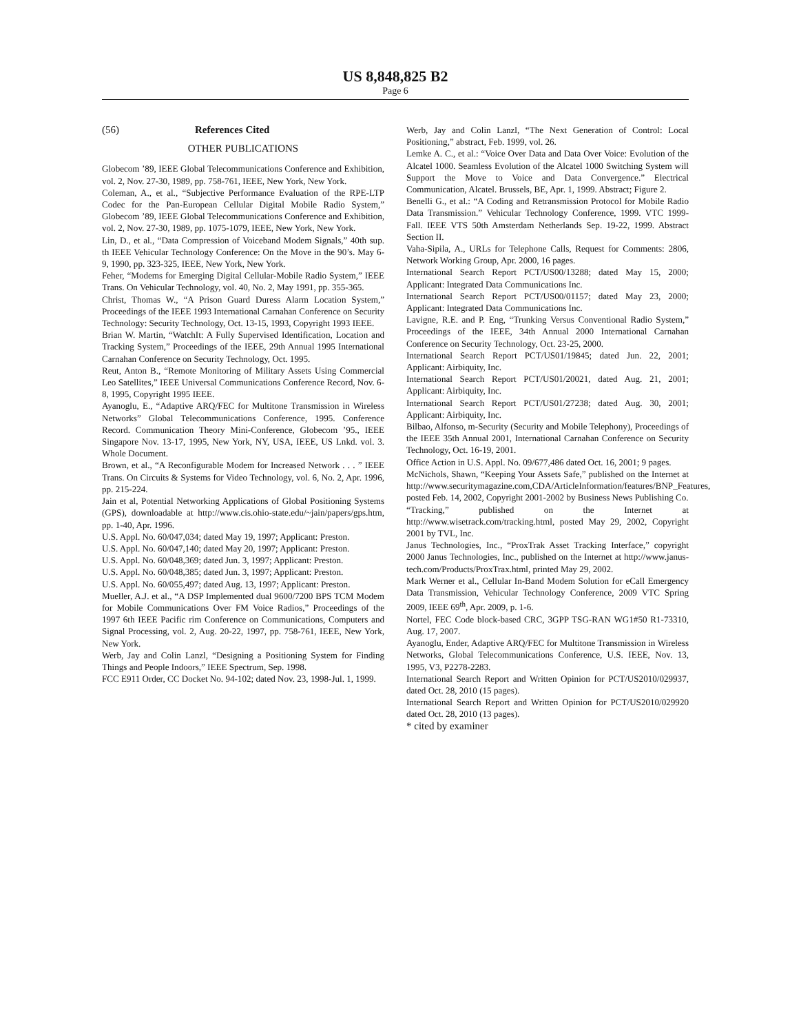US 8,848,825 B2
Page 6
(56) References Cited
OTHER PUBLICATIONS
Globecom ’89, IEEE Global Telecommunications Conference and Exhibition, vol. 2, Nov. 27-30, 1989, pp. 758-761, IEEE, New York, New York.
Coleman, A., et al., “Subjective Performance Evaluation of the RPE-LTP Codec for the Pan-European Cellular Digital Mobile Radio System,” Globecom ’89, IEEE Global Telecommunications Conference and Exhibition, vol. 2, Nov. 27-30, 1989, pp. 1075-1079, IEEE, New York, New York.
Lin, D., et al., “Data Compression of Voiceband Modem Signals,” 40th sup. th IEEE Vehicular Technology Conference: On the Move in the 90’s. May 6-9, 1990, pp. 323-325, IEEE, New York, New York.
Feher, “Modems for Emerging Digital Cellular-Mobile Radio System,” IEEE Trans. On Vehicular Technology, vol. 40, No. 2, May 1991, pp. 355-365.
Christ, Thomas W., “A Prison Guard Duress Alarm Location System,” Proceedings of the IEEE 1993 International Carnahan Conference on Security Technology: Security Technology, Oct. 13-15, 1993, Copyright 1993 IEEE.
Brian W. Martin, “WatchIt: A Fully Supervised Identification, Location and Tracking System,” Proceedings of the IEEE, 29th Annual 1995 International Carnahan Conference on Security Technology, Oct. 1995.
Reut, Anton B., “Remote Monitoring of Military Assets Using Commercial Leo Satellites,” IEEE Universal Communications Conference Record, Nov. 6-8, 1995, Copyright 1995 IEEE.
Ayanoglu, E., “Adaptive ARQ/FEC for Multitone Transmission in Wireless Networks” Global Telecommunications Conference, 1995. Conference Record. Communication Theory Mini-Conference, Globecom ’95., IEEE Singapore Nov. 13-17, 1995, New York, NY, USA, IEEE, US Lnkd. vol. 3. Whole Document.
Brown, et al., “A Reconfigurable Modem for Increased Network . . . ” IEEE Trans. On Circuits & Systems for Video Technology, vol. 6, No. 2, Apr. 1996, pp. 215-224.
Jain et al, Potential Networking Applications of Global Positioning Systems (GPS), downloadable at http://www.cis.ohio-state.edu/~jain/papers/gps.htm, pp. 1-40, Apr. 1996.
U.S. Appl. No. 60/047,034; dated May 19, 1997; Applicant: Preston.
U.S. Appl. No. 60/047,140; dated May 20, 1997; Applicant: Preston.
U.S. Appl. No. 60/048,369; dated Jun. 3, 1997; Applicant: Preston.
U.S. Appl. No. 60/048,385; dated Jun. 3, 1997; Applicant: Preston.
U.S. Appl. No. 60/055,497; dated Aug. 13, 1997; Applicant: Preston.
Mueller, A.J. et al., “A DSP Implemented dual 9600/7200 BPS TCM Modem for Mobile Communications Over FM Voice Radios,” Proceedings of the 1997 6th IEEE Pacific rim Conference on Communications, Computers and Signal Processing, vol. 2, Aug. 20-22, 1997, pp. 758-761, IEEE, New York, New York.
Werb, Jay and Colin Lanzl, “Designing a Positioning System for Finding Things and People Indoors,” IEEE Spectrum, Sep. 1998.
FCC E911 Order, CC Docket No. 94-102; dated Nov. 23, 1998-Jul. 1, 1999.
Werb, Jay and Colin Lanzl, “The Next Generation of Control: Local Positioning,” abstract, Feb. 1999, vol. 26.
Lemke A. C., et al.: “Voice Over Data and Data Over Voice: Evolution of the Alcatel 1000. Seamless Evolution of the Alcatel 1000 Switching System will Support the Move to Voice and Data Convergence.” Electrical Communication, Alcatel. Brussels, BE, Apr. 1, 1999. Abstract; Figure 2.
Benelli G., et al.: “A Coding and Retransmission Protocol for Mobile Radio Data Transmission.” Vehicular Technology Conference, 1999. VTC 1999-Fall. IEEE VTS 50th Amsterdam Netherlands Sep. 19-22, 1999. Abstract Section II.
Vaha-Sipila, A., URLs for Telephone Calls, Request for Comments: 2806, Network Working Group, Apr. 2000, 16 pages.
International Search Report PCT/US00/13288; dated May 15, 2000; Applicant: Integrated Data Communications Inc.
International Search Report PCT/US00/01157; dated May 23, 2000; Applicant: Integrated Data Communications Inc.
Lavigne, R.E. and P. Eng, “Trunking Versus Conventional Radio System,” Proceedings of the IEEE, 34th Annual 2000 International Carnahan Conference on Security Technology, Oct. 23-25, 2000.
International Search Report PCT/US01/19845; dated Jun. 22, 2001; Applicant: Airbiquity, Inc.
International Search Report PCT/US01/20021, dated Aug. 21, 2001; Applicant: Airbiquity, Inc.
International Search Report PCT/US01/27238; dated Aug. 30, 2001; Applicant: Airbiquity, Inc.
Bilbao, Alfonso, m-Security (Security and Mobile Telephony), Proceedings of the IEEE 35th Annual 2001, International Carnahan Conference on Security Technology, Oct. 16-19, 2001.
Office Action in U.S. Appl. No. 09/677,486 dated Oct. 16, 2001; 9 pages.
McNichols, Shawn, “Keeping Your Assets Safe,” published on the Internet at http://www.securitymagazine.com,CDA/ArticleInformation/features/BNP_Features, posted Feb. 14, 2002, Copyright 2001-2002 by Business News Publishing Co.
“Tracking,” published on the Internet at http://www.wisetrack.com/tracking.html, posted May 29, 2002, Copyright 2001 by TVL, Inc.
Janus Technologies, Inc., “ProxTrak Asset Tracking Interface,” copyright 2000 Janus Technologies, Inc., published on the Internet at http://www.janus-tech.com/Products/ProxTrax.html, printed May 29, 2002.
Mark Werner et al., Cellular In-Band Modem Solution for eCall Emergency Data Transmission, Vehicular Technology Conference, 2009 VTC Spring 2009, IEEE 69<sup>th</sup>, Apr. 2009, p. 1-6.
Nortel, FEC Code block-based CRC, 3GPP TSG-RAN WG1#50 R1-73310, Aug. 17, 2007.
Ayanoglu, Ender, Adaptive ARQ/FEC for Multitone Transmission in Wireless Networks, Global Telecommunications Conference, U.S. IEEE, Nov. 13, 1995, V3, P2278-2283.
International Search Report and Written Opinion for PCT/US2010/029937, dated Oct. 28, 2010 (15 pages).
International Search Report and Written Opinion for PCT/US2010/029920 dated Oct. 28, 2010 (13 pages).
* cited by examiner